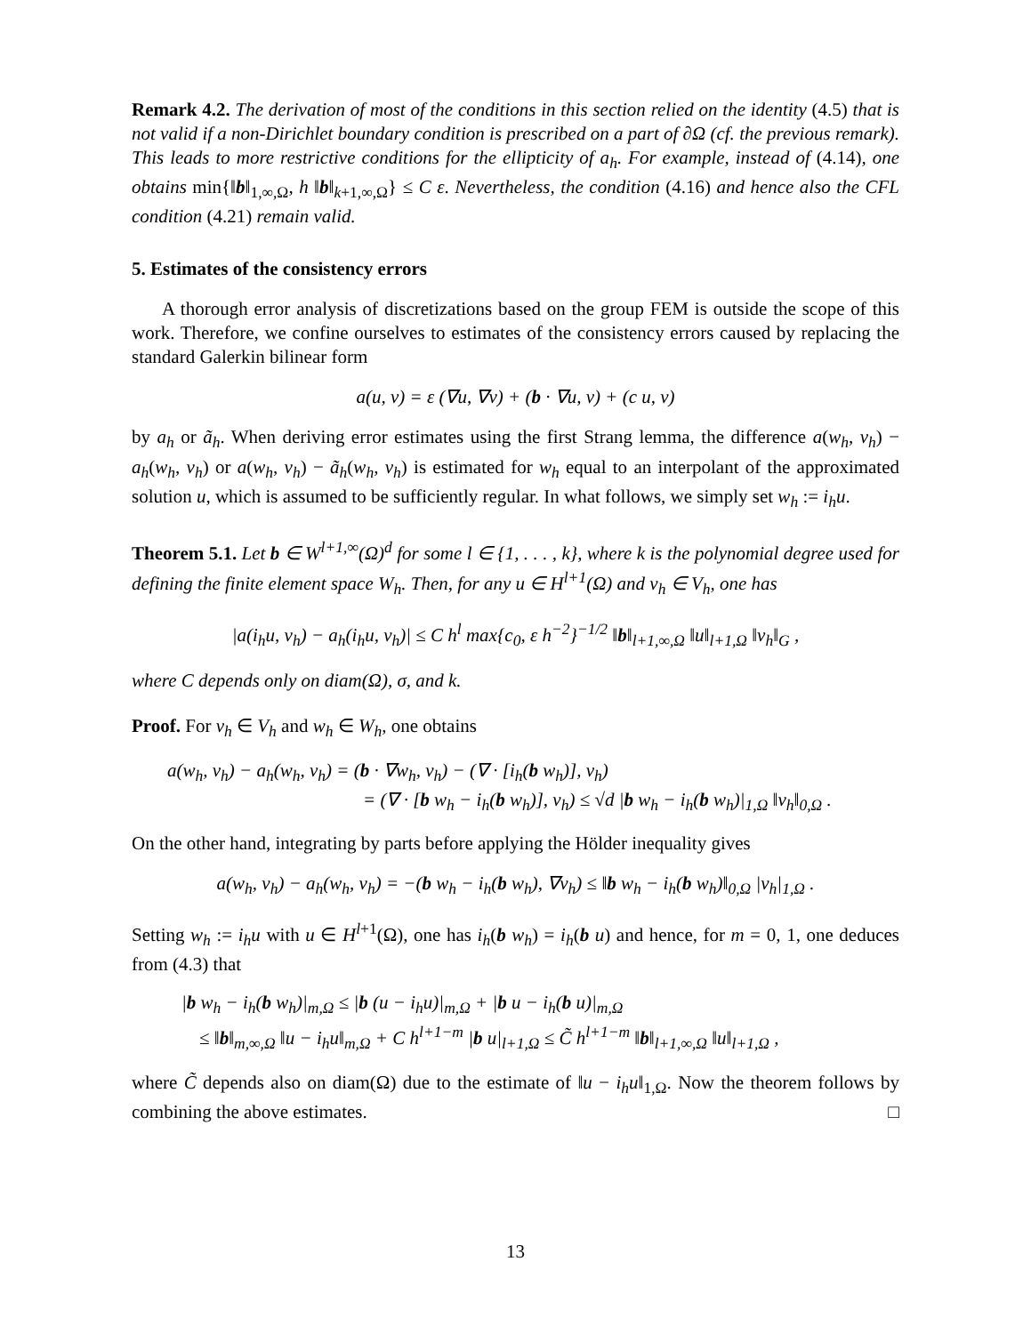Remark 4.2. The derivation of most of the conditions in this section relied on the identity (4.5) that is not valid if a non-Dirichlet boundary condition is prescribed on a part of ∂Ω (cf. the previous remark). This leads to more restrictive conditions for the ellipticity of a<sub>h</sub>. For example, instead of (4.14), one obtains min{‖b‖<sub>1,∞,Ω</sub>, h ‖b‖<sub>k+1,∞,Ω</sub>} ≤ C ε. Nevertheless, the condition (4.16) and hence also the CFL condition (4.21) remain valid.
5. Estimates of the consistency errors
A thorough error analysis of discretizations based on the group FEM is outside the scope of this work. Therefore, we confine ourselves to estimates of the consistency errors caused by replacing the standard Galerkin bilinear form
a(u, v) = ε (∇u, ∇v) + (b · ∇u, v) + (c u, v)
by a<sub>h</sub> or ã<sub>h</sub>. When deriving error estimates using the first Strang lemma, the difference a(w<sub>h</sub>, v<sub>h</sub>) − a<sub>h</sub>(w<sub>h</sub>, v<sub>h</sub>) or a(w<sub>h</sub>, v<sub>h</sub>) − ã<sub>h</sub>(w<sub>h</sub>, v<sub>h</sub>) is estimated for w<sub>h</sub> equal to an interpolant of the approximated solution u, which is assumed to be sufficiently regular. In what follows, we simply set w<sub>h</sub> := i<sub>h</sub>u.
Theorem 5.1. Let b ∈ W<sup>l+1,∞</sup>(Ω)<sup>d</sup> for some l ∈ {1, . . . , k}, where k is the polynomial degree used for defining the finite element space W<sub>h</sub>. Then, for any u ∈ H<sup>l+1</sup>(Ω) and v<sub>h</sub> ∈ V<sub>h</sub>, one has
|a(i<sub>h</sub>u, v<sub>h</sub>) − a<sub>h</sub>(i<sub>h</sub>u, v<sub>h</sub>)| ≤ C h<sup>l</sup> max{c<sub>0</sub>, ε h<sup>−2</sup>}<sup>−1/2</sup> ‖b‖<sub>l+1,∞,Ω</sub> ‖u‖<sub>l+1,Ω</sub> ‖v<sub>h</sub>‖<sub>G</sub> ,
where C depends only on diam(Ω), σ, and k.
Proof. For v<sub>h</sub> ∈ V<sub>h</sub> and w<sub>h</sub> ∈ W<sub>h</sub>, one obtains
a(w<sub>h</sub>, v<sub>h</sub>) − a<sub>h</sub>(w<sub>h</sub>, v<sub>h</sub>) = (b · ∇w<sub>h</sub>, v<sub>h</sub>) − (∇ · [i<sub>h</sub>(b w<sub>h</sub>)], v<sub>h</sub>)
= (∇ · [b w<sub>h</sub> − i<sub>h</sub>(b w<sub>h</sub>)], v<sub>h</sub>) ≤ √d |b w<sub>h</sub> − i<sub>h</sub>(b w<sub>h</sub>)|<sub>1,Ω</sub> ‖v<sub>h</sub>‖<sub>0,Ω</sub> .
On the other hand, integrating by parts before applying the Hölder inequality gives
a(w<sub>h</sub>, v<sub>h</sub>) − a<sub>h</sub>(w<sub>h</sub>, v<sub>h</sub>) = −(b w<sub>h</sub> − i<sub>h</sub>(b w<sub>h</sub>), ∇v<sub>h</sub>) ≤ ‖b w<sub>h</sub> − i<sub>h</sub>(b w<sub>h</sub>)‖<sub>0,Ω</sub> |v<sub>h</sub>|<sub>1,Ω</sub> .
Setting w<sub>h</sub> := i<sub>h</sub>u with u ∈ H<sup>l+1</sup>(Ω), one has i<sub>h</sub>(b w<sub>h</sub>) = i<sub>h</sub>(b u) and hence, for m = 0, 1, one deduces from (4.3) that
|b w<sub>h</sub> − i<sub>h</sub>(b w<sub>h</sub>)|<sub>m,Ω</sub> ≤ |b (u − i<sub>h</sub>u)|<sub>m,Ω</sub> + |b u − i<sub>h</sub>(b u)|<sub>m,Ω</sub>
≤ ‖b‖<sub>m,∞,Ω</sub> ‖u − i<sub>h</sub>u‖<sub>m,Ω</sub> + C h<sup>l+1−m</sup> |b u|<sub>l+1,Ω</sub> ≤ C̃ h<sup>l+1−m</sup> ‖b‖<sub>l+1,∞,Ω</sub> ‖u‖<sub>l+1,Ω</sub> ,
where C̃ depends also on diam(Ω) due to the estimate of ‖u − i<sub>h</sub>u‖<sub>1,Ω</sub>. Now the theorem follows by combining the above estimates. □
13